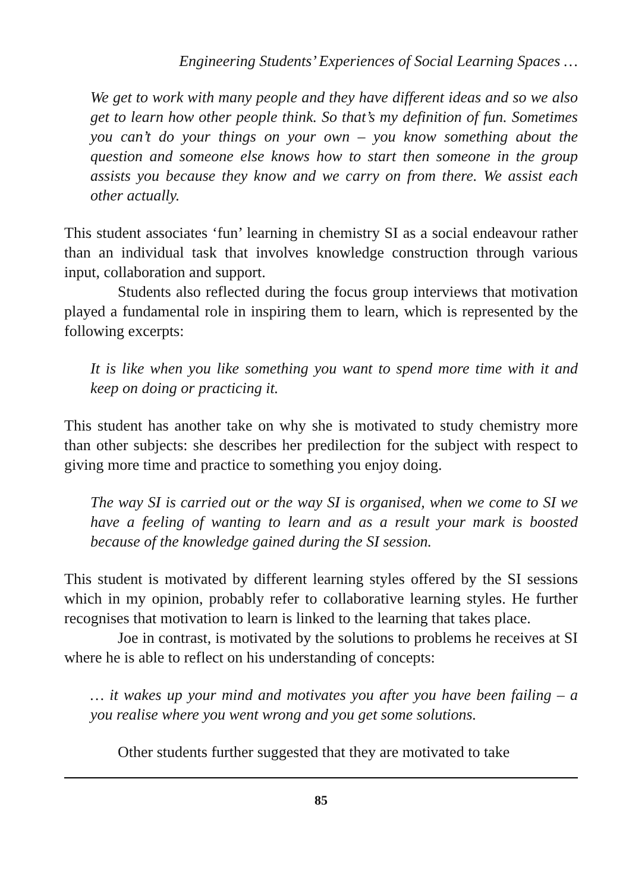Engineering Students’ Experiences of Social Learning Spaces …
We get to work with many people and they have different ideas and so we also get to learn how other people think. So that’s my definition of fun. Sometimes you can’t do your things on your own – you know something about the question and someone else knows how to start then someone in the group assists you because they know and we carry on from there. We assist each other actually.
This student associates ‘fun’ learning in chemistry SI as a social endeavour rather than an individual task that involves knowledge construction through various input, collaboration and support.
Students also reflected during the focus group interviews that motivation played a fundamental role in inspiring them to learn, which is represented by the following excerpts:
It is like when you like something you want to spend more time with it and keep on doing or practicing it.
This student has another take on why she is motivated to study chemistry more than other subjects: she describes her predilection for the subject with respect to giving more time and practice to something you enjoy doing.
The way SI is carried out or the way SI is organised, when we come to SI we have a feeling of wanting to learn and as a result your mark is boosted because of the knowledge gained during the SI session.
This student is motivated by different learning styles offered by the SI sessions which in my opinion, probably refer to collaborative learning styles. He further recognises that motivation to learn is linked to the learning that takes place.
Joe in contrast, is motivated by the solutions to problems he receives at SI where he is able to reflect on his understanding of concepts:
… it wakes up your mind and motivates you after you have been failing – a you realise where you went wrong and you get some solutions.
Other students further suggested that they are motivated to take
85